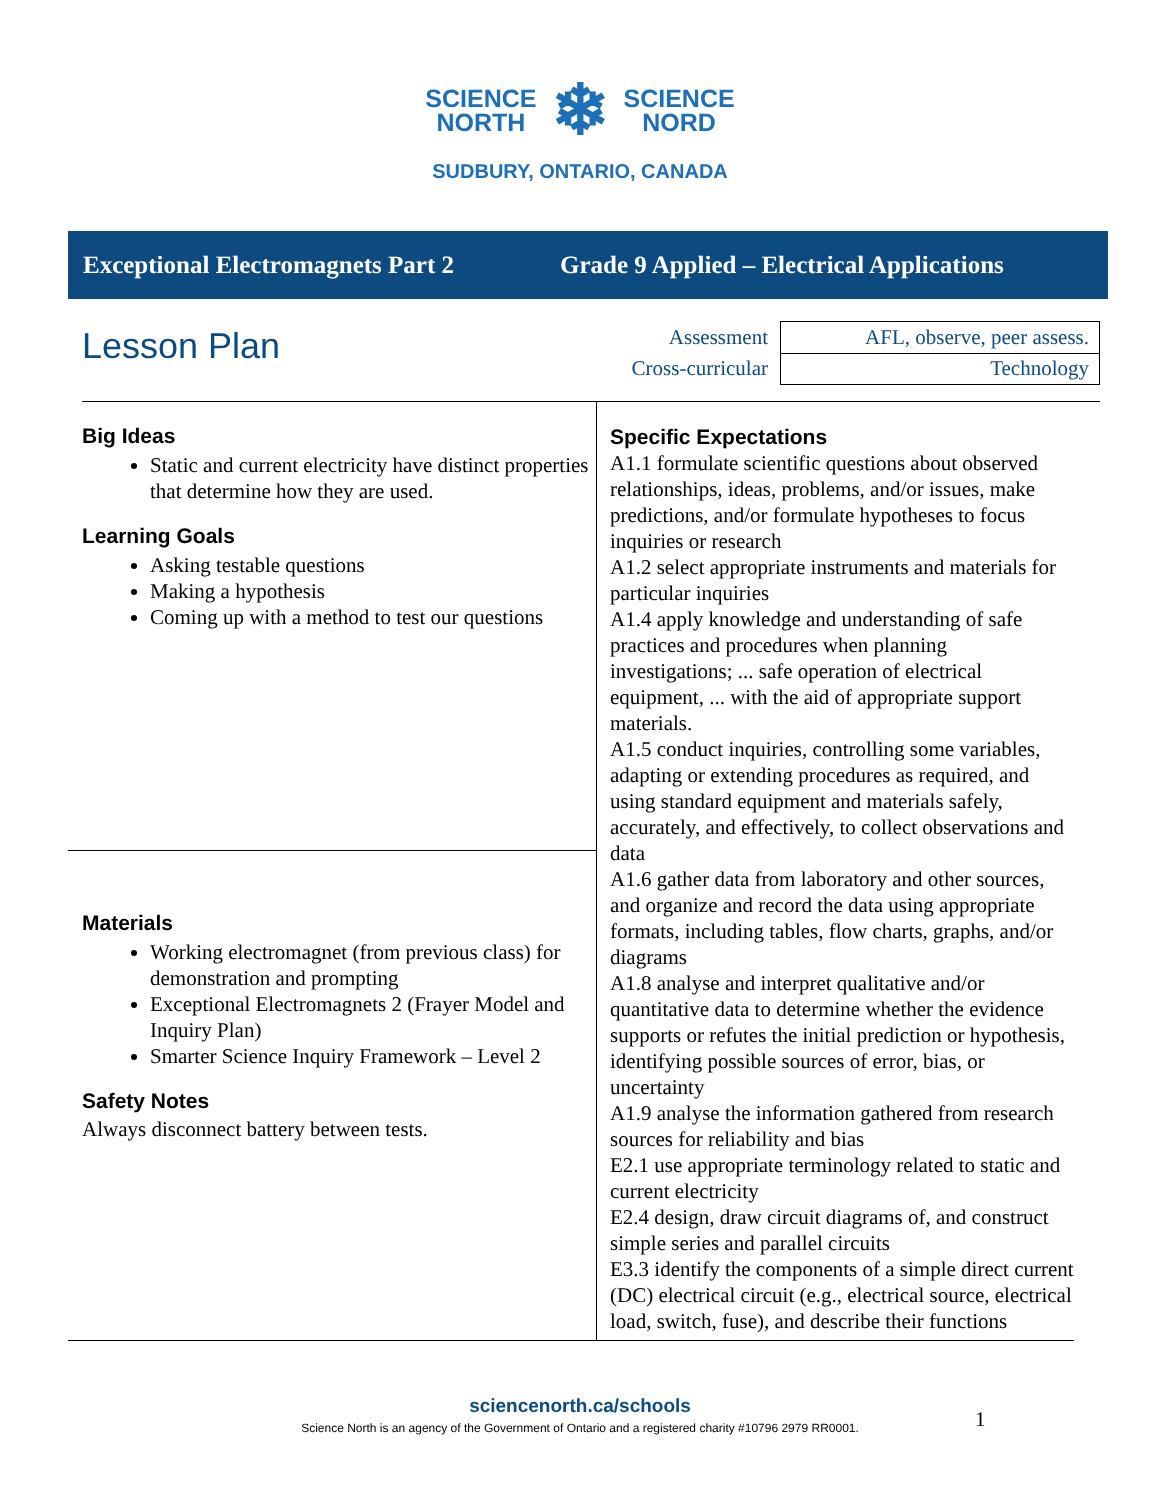SCIENCE
NORTH ❄ SCIENCE
NORD
SUDBURY, ONTARIO, CANADA
Exceptional Electromagnets Part 2 Grade 9 Applied – Electrical Applications
Lesson Plan
| Assessment | AFL, observe, peer assess. |
| Cross-curricular | Technology |
Big Ideas
Static and current electricity have distinct properties that determine how they are used.
Learning Goals
Asking testable questions
Making a hypothesis
Coming up with a method to test our questions
Materials
Working electromagnet (from previous class) for demonstration and prompting
Exceptional Electromagnets 2 (Frayer Model and Inquiry Plan)
Smarter Science Inquiry Framework – Level 2
Safety Notes
Always disconnect battery between tests.
Specific Expectations
A1.1 formulate scientific questions about observed relationships, ideas, problems, and/or issues, make predictions, and/or formulate hypotheses to focus inquiries or research
A1.2 select appropriate instruments and materials for particular inquiries
A1.4 apply knowledge and understanding of safe practices and procedures when planning investigations; ... safe operation of electrical equipment, ... with the aid of appropriate support materials.
A1.5 conduct inquiries, controlling some variables, adapting or extending procedures as required, and using standard equipment and materials safely, accurately, and effectively, to collect observations and data
A1.6 gather data from laboratory and other sources, and organize and record the data using appropriate formats, including tables, flow charts, graphs, and/or diagrams
A1.8 analyse and interpret qualitative and/or quantitative data to determine whether the evidence supports or refutes the initial prediction or hypothesis, identifying possible sources of error, bias, or uncertainty
A1.9 analyse the information gathered from research sources for reliability and bias
E2.1 use appropriate terminology related to static and current electricity
E2.4 design, draw circuit diagrams of, and construct simple series and parallel circuits
E3.3 identify the components of a simple direct current (DC) electrical circuit (e.g., electrical source, electrical load, switch, fuse), and describe their functions
1
sciencenorth.ca/schools
Science North is an agency of the Government of Ontario and a registered charity #10796 2979 RR0001.